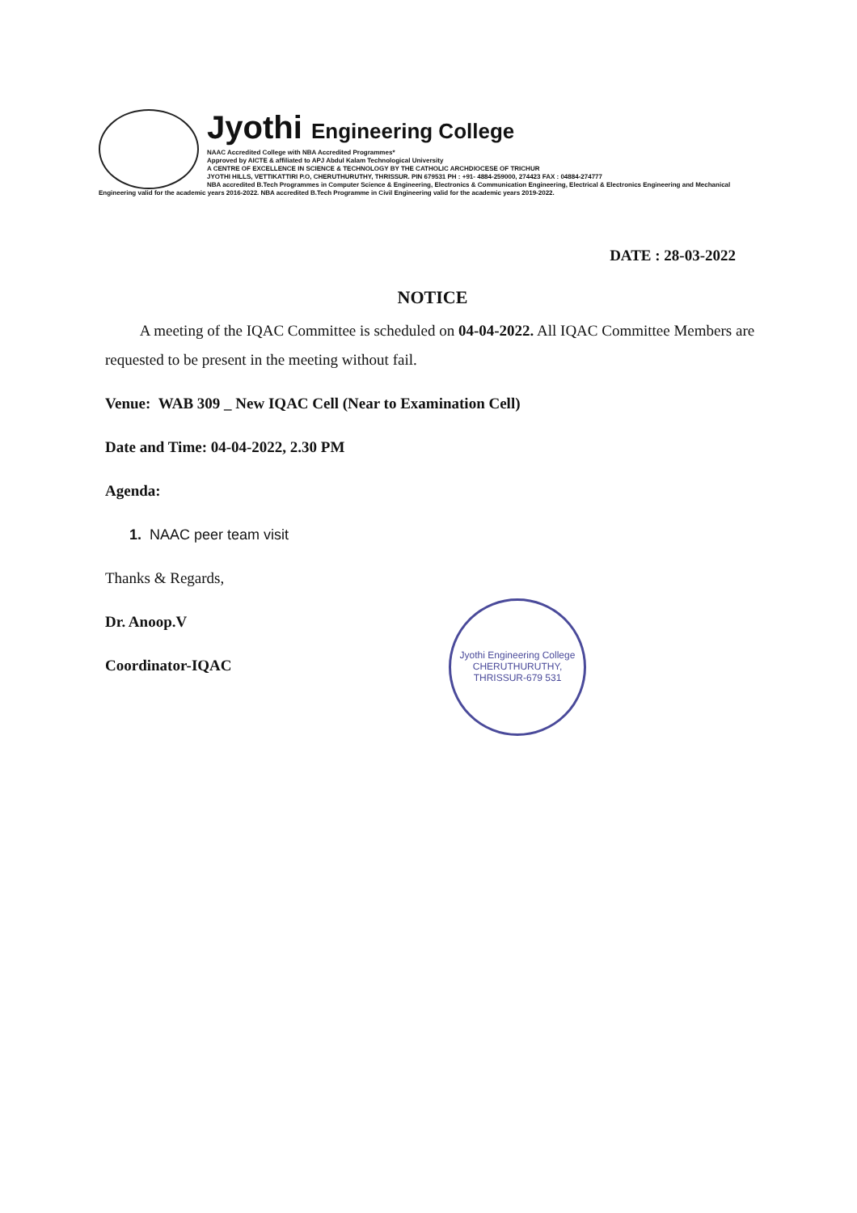Jyothi Engineering College
NAAC Accredited College with NBA Accredited Programmes*
Approved by AICTE & affiliated to APJ Abdul Kalam Technological University
A CENTRE OF EXCELLENCE IN SCIENCE & TECHNOLOGY BY THE CATHOLIC ARCHDIOCESE OF TRICHUR
JYOTHI HILLS, VETTIKATTIRI P.O, CHERUTHURUTHY, THRISSUR. PIN 679531 PH : +91- 4884-259000, 274423 FAX : 04884-274777
NBA accredited B.Tech Programmes in Computer Science & Engineering, Electronics & Communication Engineering, Electrical & Electronics Engineering and Mechanical Engineering valid for the academic years 2016-2022. NBA accredited B.Tech Programme in Civil Engineering valid for the academic years 2019-2022.
DATE : 28-03-2022
NOTICE
A meeting of the IQAC Committee is scheduled on 04-04-2022. All IQAC Committee Members are requested to be present in the meeting without fail.
Venue: WAB 309 _ New IQAC Cell (Near to Examination Cell)
Date and Time: 04-04-2022, 2.30 PM
Agenda:
1. NAAC peer team visit
Thanks & Regards,
Dr. Anoop.V
Coordinator-IQAC
Jyothi Engineering College
CHERUTHURUTHY, THRISSUR-679 531